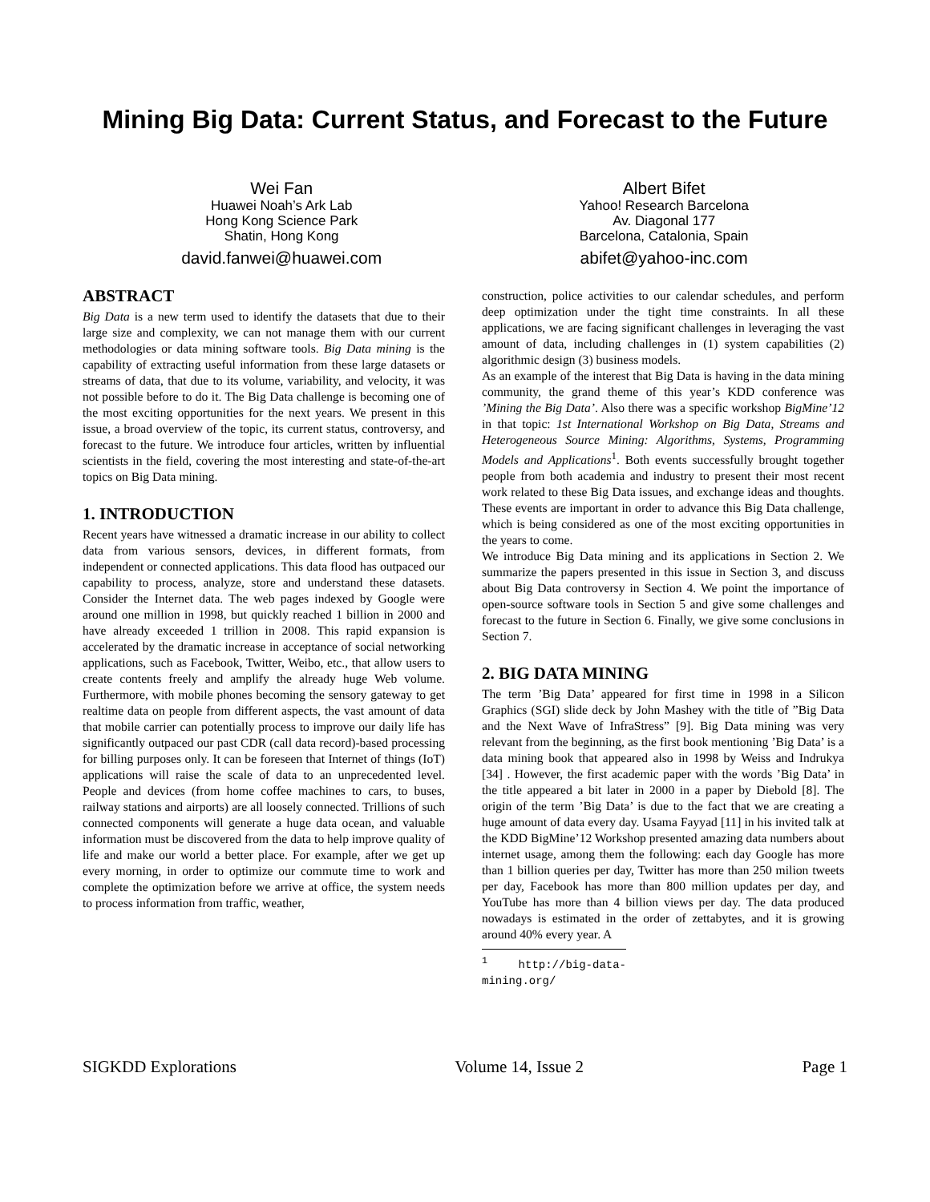Mining Big Data: Current Status, and Forecast to the Future
Wei Fan
Huawei Noah’s Ark Lab
Hong Kong Science Park
Shatin, Hong Kong
david.fanwei@huawei.com
Albert Bifet
Yahoo! Research Barcelona
Av. Diagonal 177
Barcelona, Catalonia, Spain
abifet@yahoo-inc.com
ABSTRACT
Big Data is a new term used to identify the datasets that due to their large size and complexity, we can not manage them with our current methodologies or data mining software tools. Big Data mining is the capability of extracting useful information from these large datasets or streams of data, that due to its volume, variability, and velocity, it was not possible before to do it. The Big Data challenge is becoming one of the most exciting opportunities for the next years. We present in this issue, a broad overview of the topic, its current status, controversy, and forecast to the future. We introduce four articles, written by influential scientists in the field, covering the most interesting and state-of-the-art topics on Big Data mining.
1. INTRODUCTION
Recent years have witnessed a dramatic increase in our ability to collect data from various sensors, devices, in different formats, from independent or connected applications. This data flood has outpaced our capability to process, analyze, store and understand these datasets. Consider the Internet data. The web pages indexed by Google were around one million in 1998, but quickly reached 1 billion in 2000 and have already exceeded 1 trillion in 2008. This rapid expansion is accelerated by the dramatic increase in acceptance of social networking applications, such as Facebook, Twitter, Weibo, etc., that allow users to create contents freely and amplify the already huge Web volume. Furthermore, with mobile phones becoming the sensory gateway to get realtime data on people from different aspects, the vast amount of data that mobile carrier can potentially process to improve our daily life has significantly outpaced our past CDR (call data record)-based processing for billing purposes only. It can be foreseen that Internet of things (IoT) applications will raise the scale of data to an unprecedented level. People and devices (from home coffee machines to cars, to buses, railway stations and airports) are all loosely connected. Trillions of such connected components will generate a huge data ocean, and valuable information must be discovered from the data to help improve quality of life and make our world a better place. For example, after we get up every morning, in order to optimize our commute time to work and complete the optimization before we arrive at office, the system needs to process information from traffic, weather,
construction, police activities to our calendar schedules, and perform deep optimization under the tight time constraints. In all these applications, we are facing significant challenges in leveraging the vast amount of data, including challenges in (1) system capabilities (2) algorithmic design (3) business models.
As an example of the interest that Big Data is having in the data mining community, the grand theme of this year’s KDD conference was ’Mining the Big Data’. Also there was a specific workshop BigMine’12 in that topic: 1st International Workshop on Big Data, Streams and Heterogeneous Source Mining: Algorithms, Systems, Programming Models and Applications<sup>1</sup>. Both events successfully brought together people from both academia and industry to present their most recent work related to these Big Data issues, and exchange ideas and thoughts. These events are important in order to advance this Big Data challenge, which is being considered as one of the most exciting opportunities in the years to come.
We introduce Big Data mining and its applications in Section 2. We summarize the papers presented in this issue in Section 3, and discuss about Big Data controversy in Section 4. We point the importance of open-source software tools in Section 5 and give some challenges and forecast to the future in Section 6. Finally, we give some conclusions in Section 7.
2. BIG DATA MINING
The term ’Big Data’ appeared for first time in 1998 in a Silicon Graphics (SGI) slide deck by John Mashey with the title of ”Big Data and the Next Wave of InfraStress” [9]. Big Data mining was very relevant from the beginning, as the first book mentioning ’Big Data’ is a data mining book that appeared also in 1998 by Weiss and Indrukya [34] . However, the first academic paper with the words ’Big Data’ in the title appeared a bit later in 2000 in a paper by Diebold [8]. The origin of the term ’Big Data’ is due to the fact that we are creating a huge amount of data every day. Usama Fayyad [11] in his invited talk at the KDD BigMine’12 Workshop presented amazing data numbers about internet usage, among them the following: each day Google has more than 1 billion queries per day, Twitter has more than 250 milion tweets per day, Facebook has more than 800 million updates per day, and YouTube has more than 4 billion views per day. The data produced nowadays is estimated in the order of zettabytes, and it is growing around 40% every year. A
<sup>1</sup> http://big-data-mining.org/
SIGKDD Explorations Volume 14, Issue 2 Page 1